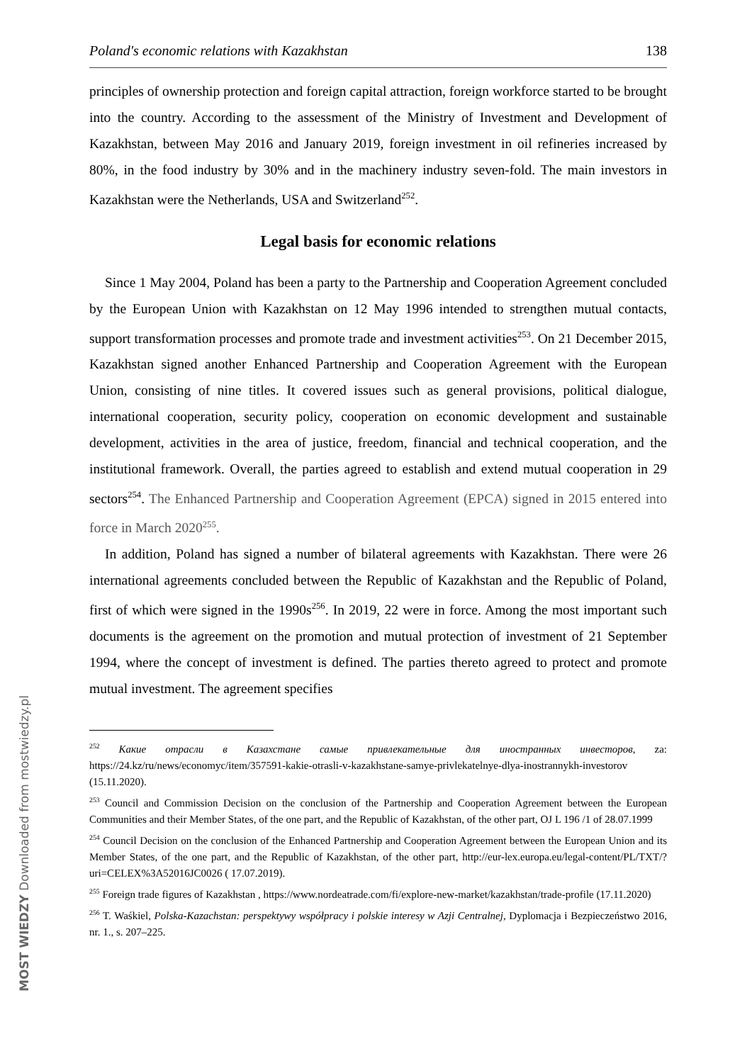Poland's economic relations with Kazakhstan 138
principles of ownership protection and foreign capital attraction, foreign workforce started to be brought into the country. According to the assessment of the Ministry of Investment and Development of Kazakhstan, between May 2016 and January 2019, foreign investment in oil refineries increased by 80%, in the food industry by 30% and in the machinery industry seven-fold. The main investors in Kazakhstan were the Netherlands, USA and Switzerland<sup>252</sup>.
Legal basis for economic relations
Since 1 May 2004, Poland has been a party to the Partnership and Cooperation Agreement concluded by the European Union with Kazakhstan on 12 May 1996 intended to strengthen mutual contacts, support transformation processes and promote trade and investment activities<sup>253</sup>. On 21 December 2015, Kazakhstan signed another Enhanced Partnership and Cooperation Agreement with the European Union, consisting of nine titles. It covered issues such as general provisions, political dialogue, international cooperation, security policy, cooperation on economic development and sustainable development, activities in the area of justice, freedom, financial and technical cooperation, and the institutional framework. Overall, the parties agreed to establish and extend mutual cooperation in 29 sectors<sup>254</sup>. The Enhanced Partnership and Cooperation Agreement (EPCA) signed in 2015 entered into force in March 2020<sup>255</sup>.
In addition, Poland has signed a number of bilateral agreements with Kazakhstan. There were 26 international agreements concluded between the Republic of Kazakhstan and the Republic of Poland, first of which were signed in the 1990s<sup>256</sup>. In 2019, 22 were in force. Among the most important such documents is the agreement on the promotion and mutual protection of investment of 21 September 1994, where the concept of investment is defined. The parties thereto agreed to protect and promote mutual investment. The agreement specifies
<sup>252</sup> Какие отрасли в Казахстане самые привлекательные для иностранных инвесторов, za: https://24.kz/ru/news/economyc/item/357591-kakie-otrasli-v-kazakhstane-samye-privlekatelnye-dlya-inostrannykh-investorov (15.11.2020).
<sup>253</sup> Council and Commission Decision on the conclusion of the Partnership and Cooperation Agreement between the European Communities and their Member States, of the one part, and the Republic of Kazakhstan, of the other part, OJ L 196 /1 of 28.07.1999
<sup>254</sup> Council Decision on the conclusion of the Enhanced Partnership and Cooperation Agreement between the European Union and its Member States, of the one part, and the Republic of Kazakhstan, of the other part, http://eur-lex.europa.eu/legal-content/PL/TXT/?uri=CELEX%3A52016JC0026 ( 17.07.2019).
<sup>255</sup> Foreign trade figures of Kazakhstan , https://www.nordeatrade.com/fi/explore-new-market/kazakhstan/trade-profile (17.11.2020)
<sup>256</sup> T. Waśkiel, Polska-Kazachstan: perspektywy współpracy i polskie interesy w Azji Centralnej, Dyplomacja i Bezpieczeństwo 2016, nr. 1., s. 207–225.
MOST WIEDZY Downloaded from mostwiedzy.pl